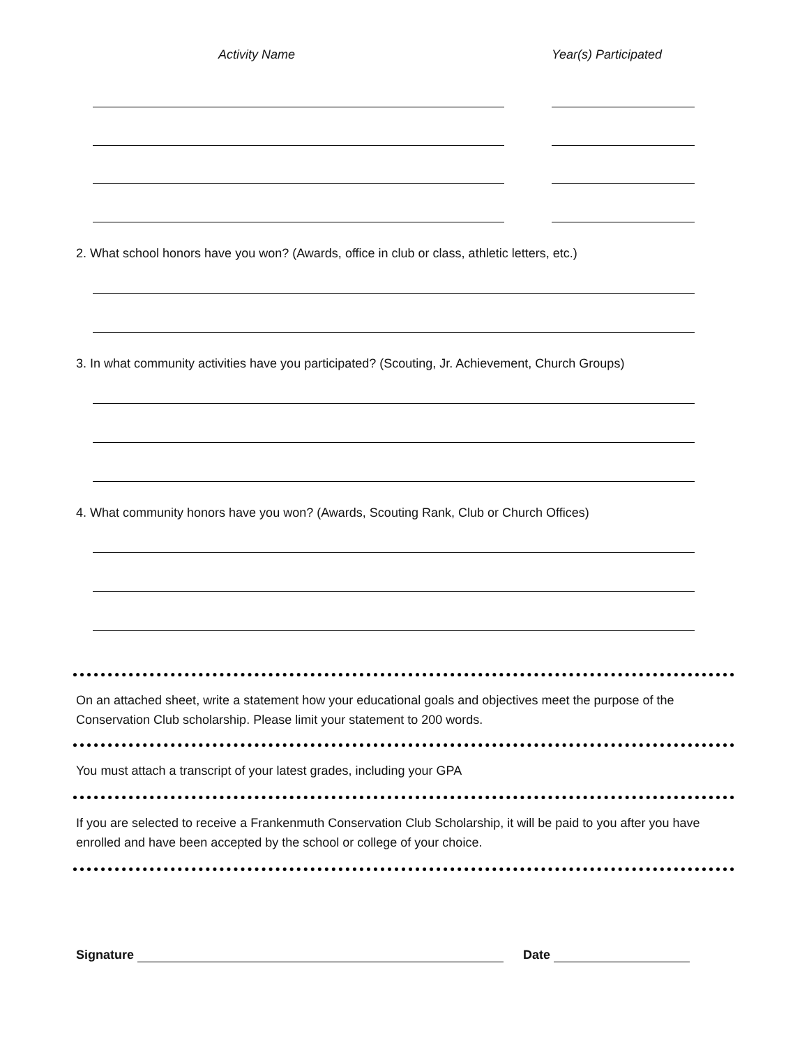Activity Name Year(s) Participated
2. What school honors have you won? (Awards, office in club or class, athletic letters, etc.)
3. In what community activities have you participated? (Scouting, Jr. Achievement, Church Groups)
4. What community honors have you won? (Awards, Scouting Rank, Club or Church Offices)
On an attached sheet, write a statement how your educational goals and objectives meet the purpose of the Conservation Club scholarship. Please limit your statement to 200 words.
You must attach a transcript of your latest grades, including your GPA
If you are selected to receive a Frankenmuth Conservation Club Scholarship, it will be paid to you after you have enrolled and have been accepted by the school or college of your choice.
Signature Date